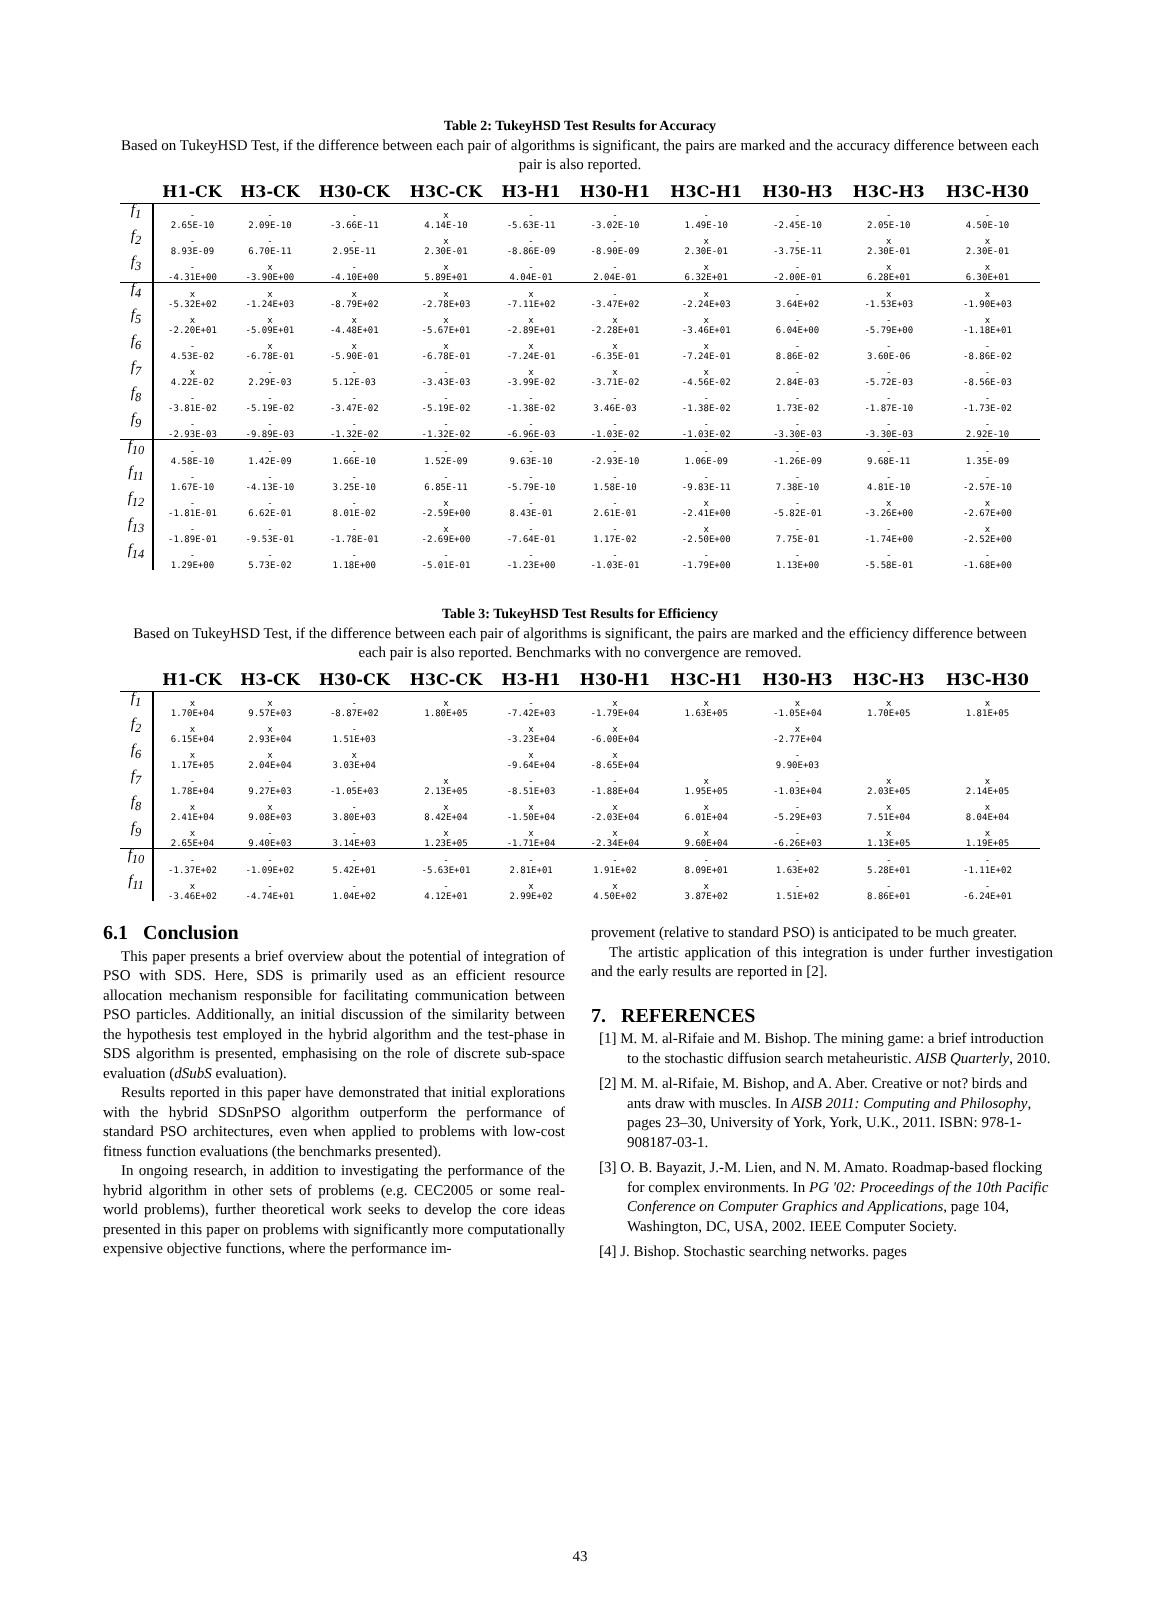Table 2: TukeyHSD Test Results for Accuracy
Based on TukeyHSD Test, if the difference between each pair of algorithms is significant, the pairs are marked and the accuracy difference between each pair is also reported.
| | H1-CK | H3-CK | H30-CK | H3C-CK | H3-H1 | H30-H1 | H3C-H1 | H30-H3 | H3C-H3 | H3C-H30 |
| --- | --- | --- | --- | --- | --- | --- | --- | --- | --- | --- |
| f<sub>1</sub> | - 2.65E-10 | - 2.09E-10 | - -3.66E-11 | x 4.14E-10 | - -5.63E-11 | - -3.02E-10 | - 1.49E-10 | - -2.45E-10 | - 2.05E-10 | - 4.50E-10 |
| f<sub>2</sub> | - 8.93E-09 | - 6.70E-11 | - 2.95E-11 | x 2.30E-01 | - -8.86E-09 | - -8.90E-09 | x 2.30E-01 | - -3.75E-11 | x 2.30E-01 | x 2.30E-01 |
| f<sub>3</sub> | - -4.31E+00 | x -3.90E+00 | - -4.10E+00 | x 5.89E+01 | - 4.04E-01 | - 2.04E-01 | x 6.32E+01 | - -2.00E-01 | x 6.28E+01 | x 6.30E+01 |
| f<sub>4</sub> | x -5.32E+02 | x -1.24E+03 | x -8.79E+02 | x -2.78E+03 | x -7.11E+02 | - -3.47E+02 | x -2.24E+03 | - 3.64E+02 | x -1.53E+03 | x -1.90E+03 |
| f<sub>5</sub> | x -2.20E+01 | x -5.09E+01 | x -4.48E+01 | x -5.67E+01 | x -2.89E+01 | x -2.28E+01 | x -3.46E+01 | - 6.04E+00 | - -5.79E+00 | x -1.18E+01 |
| f<sub>6</sub> | - 4.53E-02 | x -6.78E-01 | x -5.90E-01 | x -6.78E-01 | x -7.24E-01 | x -6.35E-01 | x -7.24E-01 | - 8.86E-02 | - 3.60E-06 | - -8.86E-02 |
| f<sub>7</sub> | x 4.22E-02 | - 2.29E-03 | - 5.12E-03 | - -3.43E-03 | x -3.99E-02 | x -3.71E-02 | x -4.56E-02 | - 2.84E-03 | - -5.72E-03 | - -8.56E-03 |
| f<sub>8</sub> | - -3.81E-02 | - -5.19E-02 | - -3.47E-02 | - -5.19E-02 | - -1.38E-02 | - 3.46E-03 | - -1.38E-02 | - 1.73E-02 | - -1.87E-10 | - -1.73E-02 |
| f<sub>9</sub> | - -2.93E-03 | - -9.89E-03 | - -1.32E-02 | - -1.32E-02 | - -6.96E-03 | - -1.03E-02 | - -1.03E-02 | - -3.30E-03 | - -3.30E-03 | - 2.92E-10 |
| f<sub>10</sub> | - 4.58E-10 | - 1.42E-09 | - 1.66E-10 | - 1.52E-09 | - 9.63E-10 | - -2.93E-10 | - 1.06E-09 | - -1.26E-09 | - 9.68E-11 | - 1.35E-09 |
| f<sub>11</sub> | - 1.67E-10 | - -4.13E-10 | - 3.25E-10 | - 6.85E-11 | - -5.79E-10 | - 1.58E-10 | - -9.83E-11 | - 7.38E-10 | - 4.81E-10 | - -2.57E-10 |
| f<sub>12</sub> | - -1.81E-01 | - 6.62E-01 | - 8.01E-02 | x -2.59E+00 | - 8.43E-01 | - 2.61E-01 | x -2.41E+00 | - -5.82E-01 | x -3.26E+00 | x -2.67E+00 |
| f<sub>13</sub> | - -1.89E-01 | - -9.53E-01 | - -1.78E-01 | x -2.69E+00 | - -7.64E-01 | - 1.17E-02 | x -2.50E+00 | - 7.75E-01 | - -1.74E+00 | x -2.52E+00 |
| f<sub>14</sub> | - 1.29E+00 | - 5.73E-02 | - 1.18E+00 | - -5.01E-01 | - -1.23E+00 | - -1.03E-01 | - -1.79E+00 | - 1.13E+00 | - -5.58E-01 | - -1.68E+00 |
Table 3: TukeyHSD Test Results for Efficiency
Based on TukeyHSD Test, if the difference between each pair of algorithms is significant, the pairs are marked and the efficiency difference between each pair is also reported. Benchmarks with no convergence are removed.
| | H1-CK | H3-CK | H30-CK | H3C-CK | H3-H1 | H30-H1 | H3C-H1 | H30-H3 | H3C-H3 | H3C-H30 |
| --- | --- | --- | --- | --- | --- | --- | --- | --- | --- | --- |
| f<sub>1</sub> | x 1.70E+04 | x 9.57E+03 | - -8.87E+02 | x 1.80E+05 | - -7.42E+03 | x -1.79E+04 | x 1.63E+05 | x -1.05E+04 | x 1.70E+05 | x 1.81E+05 |
| f<sub>2</sub> | x 6.15E+04 | x 2.93E+04 | - 1.51E+03 | | x -3.23E+04 | x -6.00E+04 | | x -2.77E+04 | | |
| f<sub>6</sub> | x 1.17E+05 | x 2.04E+04 | x 3.03E+04 | | x -9.64E+04 | x -8.65E+04 | | - 9.90E+03 | | |
| f<sub>7</sub> | - 1.78E+04 | - 9.27E+03 | - -1.05E+03 | x 2.13E+05 | - -8.51E+03 | - -1.88E+04 | x 1.95E+05 | - -1.03E+04 | x 2.03E+05 | x 2.14E+05 |
| f<sub>8</sub> | x 2.41E+04 | x 9.08E+03 | - 3.80E+03 | x 8.42E+04 | x -1.50E+04 | x -2.03E+04 | x 6.01E+04 | - -5.29E+03 | x 7.51E+04 | x 8.04E+04 |
| f<sub>9</sub> | x 2.65E+04 | - 9.40E+03 | - 3.14E+03 | x 1.23E+05 | x -1.71E+04 | x -2.34E+04 | x 9.60E+04 | - -6.26E+03 | x 1.13E+05 | x 1.19E+05 |
| f<sub>10</sub> | - -1.37E+02 | - -1.09E+02 | - 5.42E+01 | - -5.63E+01 | - 2.81E+01 | - 1.91E+02 | - 8.09E+01 | - 1.63E+02 | - 5.28E+01 | - -1.11E+02 |
| f<sub>11</sub> | x -3.46E+02 | - -4.74E+01 | - 1.04E+02 | - 4.12E+01 | x 2.99E+02 | x 4.50E+02 | x 3.87E+02 | - 1.51E+02 | - 8.86E+01 | - -6.24E+01 |
6.1 Conclusion
This paper presents a brief overview about the potential of integration of PSO with SDS. Here, SDS is primarily used as an efficient resource allocation mechanism responsible for facilitating communication between PSO particles. Additionally, an initial discussion of the similarity between the hypothesis test employed in the hybrid algorithm and the test-phase in SDS algorithm is presented, emphasising on the role of discrete sub-space evaluation (dSubS evaluation).
Results reported in this paper have demonstrated that initial explorations with the hybrid SDSnPSO algorithm outperform the performance of standard PSO architectures, even when applied to problems with low-cost fitness function evaluations (the benchmarks presented).
In ongoing research, in addition to investigating the performance of the hybrid algorithm in other sets of problems (e.g. CEC2005 or some real-world problems), further theoretical work seeks to develop the core ideas presented in this paper on problems with significantly more computationally expensive objective functions, where the performance im-
provement (relative to standard PSO) is anticipated to be much greater.
The artistic application of this integration is under further investigation and the early results are reported in [2].
7. REFERENCES
[1] M. M. al-Rifaie and M. Bishop. The mining game: a brief introduction to the stochastic diffusion search metaheuristic. AISB Quarterly, 2010.
[2] M. M. al-Rifaie, M. Bishop, and A. Aber. Creative or not? birds and ants draw with muscles. In AISB 2011: Computing and Philosophy, pages 23–30, University of York, York, U.K., 2011. ISBN: 978-1-908187-03-1.
[3] O. B. Bayazit, J.-M. Lien, and N. M. Amato. Roadmap-based flocking for complex environments. In PG '02: Proceedings of the 10th Pacific Conference on Computer Graphics and Applications, page 104, Washington, DC, USA, 2002. IEEE Computer Society.
[4] J. Bishop. Stochastic searching networks. pages
43